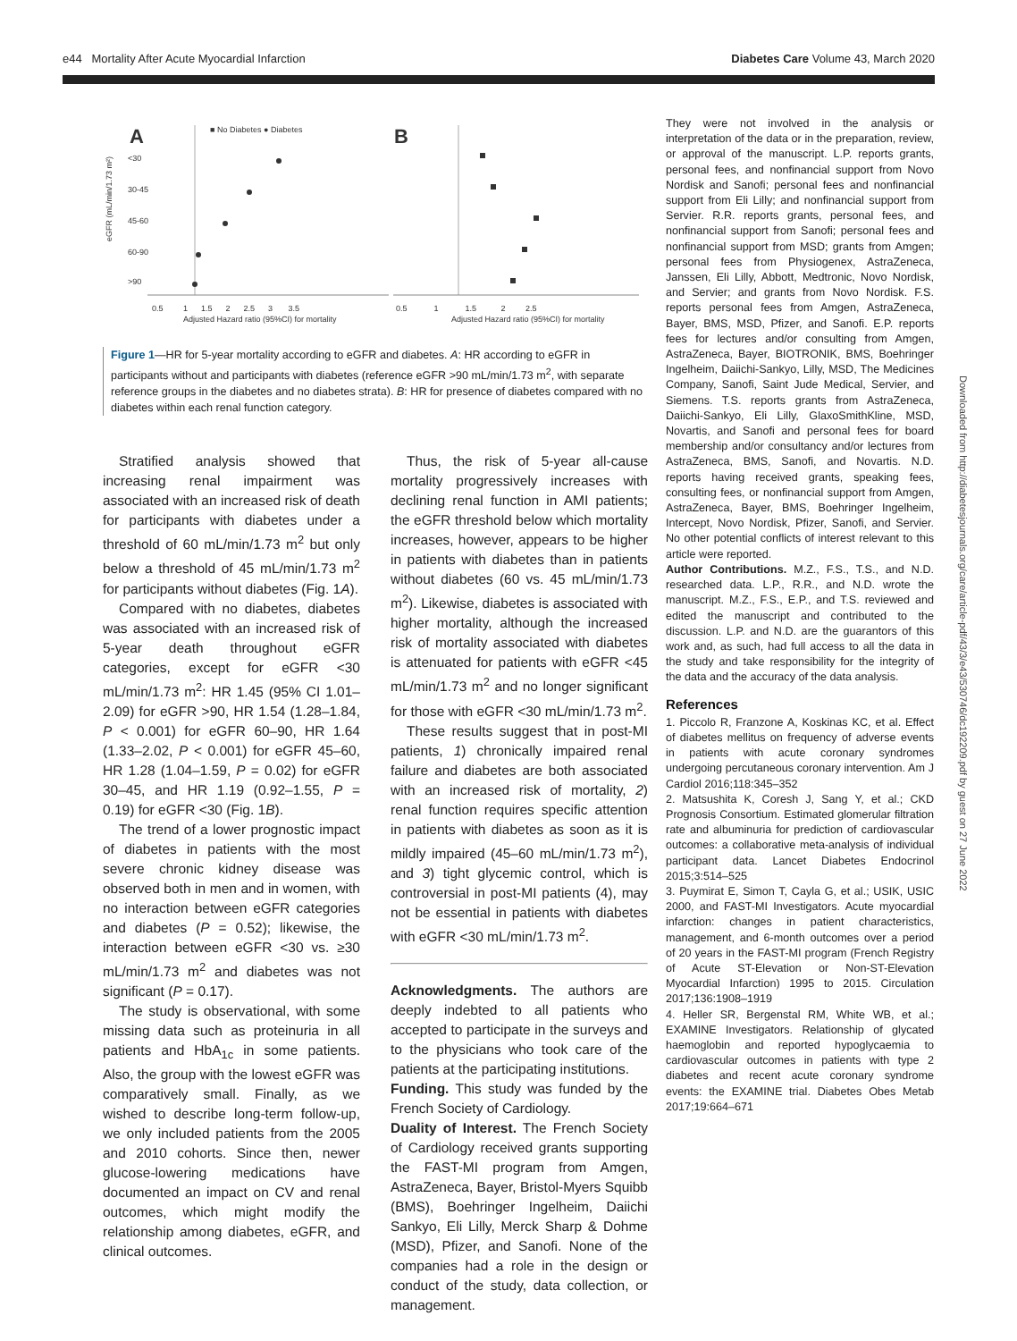e44 Mortality After Acute Myocardial Infarction Diabetes Care Volume 43, March 2020
A
B
■ No Diabetes ● Diabetes
eGFR (mL/min/1.73 m²)
<30
30-45
45-60
60-90
>90
0.5 1 1.5 2 2.5 3 3.5
Adjusted Hazard ratio (95%CI) for mortality
0.5 1 1.5 2 2.5
Adjusted Hazard ratio (95%CI) for mortality
Figure 1—HR for 5-year mortality according to eGFR and diabetes. A: HR according to eGFR in participants without and participants with diabetes (reference eGFR >90 mL/min/1.73 m<sup>2</sup>, with separate reference groups in the diabetes and no diabetes strata). B: HR for presence of diabetes compared with no diabetes within each renal function category.
Stratified analysis showed that increasing renal impairment was associated with an increased risk of death for participants with diabetes under a threshold of 60 mL/min/1.73 m<sup>2</sup> but only below a threshold of 45 mL/min/1.73 m<sup>2</sup> for participants without diabetes (Fig. 1A).
Compared with no diabetes, diabetes was associated with an increased risk of 5-year death throughout eGFR categories, except for eGFR <30 mL/min/1.73 m<sup>2</sup>: HR 1.45 (95% CI 1.01–2.09) for eGFR >90, HR 1.54 (1.28–1.84, P < 0.001) for eGFR 60–90, HR 1.64 (1.33–2.02, P < 0.001) for eGFR 45–60, HR 1.28 (1.04–1.59, P = 0.02) for eGFR 30–45, and HR 1.19 (0.92–1.55, P = 0.19) for eGFR <30 (Fig. 1B).
The trend of a lower prognostic impact of diabetes in patients with the most severe chronic kidney disease was observed both in men and in women, with no interaction between eGFR categories and diabetes (P = 0.52); likewise, the interaction between eGFR <30 vs. ≥30 mL/min/1.73 m<sup>2</sup> and diabetes was not significant (P = 0.17).
The study is observational, with some missing data such as proteinuria in all patients and HbA<sub>1c</sub> in some patients. Also, the group with the lowest eGFR was comparatively small. Finally, as we wished to describe long-term follow-up, we only included patients from the 2005 and 2010 cohorts. Since then, newer glucose-lowering medications have documented an impact on CV and renal outcomes, which might modify the relationship among diabetes, eGFR, and clinical outcomes.
Thus, the risk of 5-year all-cause mortality progressively increases with declining renal function in AMI patients; the eGFR threshold below which mortality increases, however, appears to be higher in patients with diabetes than in patients without diabetes (60 vs. 45 mL/min/1.73 m<sup>2</sup>). Likewise, diabetes is associated with higher mortality, although the increased risk of mortality associated with diabetes is attenuated for patients with eGFR <45 mL/min/1.73 m<sup>2</sup> and no longer significant for those with eGFR <30 mL/min/1.73 m<sup>2</sup>.
These results suggest that in post-MI patients, 1) chronically impaired renal failure and diabetes are both associated with an increased risk of mortality, 2) renal function requires specific attention in patients with diabetes as soon as it is mildly impaired (45–60 mL/min/1.73 m<sup>2</sup>), and 3) tight glycemic control, which is controversial in post-MI patients (4), may not be essential in patients with diabetes with eGFR <30 mL/min/1.73 m<sup>2</sup>.
Acknowledgments. The authors are deeply indebted to all patients who accepted to participate in the surveys and to the physicians who took care of the patients at the participating institutions.
Funding. This study was funded by the French Society of Cardiology.
Duality of Interest. The French Society of Cardiology received grants supporting the FAST-MI program from Amgen, AstraZeneca, Bayer, Bristol-Myers Squibb (BMS), Boehringer Ingelheim, Daiichi Sankyo, Eli Lilly, Merck Sharp & Dohme (MSD), Pfizer, and Sanofi. None of the companies had a role in the design or conduct of the study, data collection, or management.
They were not involved in the analysis or interpretation of the data or in the preparation, review, or approval of the manuscript. L.P. reports grants, personal fees, and nonfinancial support from Novo Nordisk and Sanofi; personal fees and nonfinancial support from Eli Lilly; and nonfinancial support from Servier. R.R. reports grants, personal fees, and nonfinancial support from Sanofi; personal fees and nonfinancial support from MSD; grants from Amgen; personal fees from Physiogenex, AstraZeneca, Janssen, Eli Lilly, Abbott, Medtronic, Novo Nordisk, and Servier; and grants from Novo Nordisk. F.S. reports personal fees from Amgen, AstraZeneca, Bayer, BMS, MSD, Pfizer, and Sanofi. E.P. reports fees for lectures and/or consulting from Amgen, AstraZeneca, Bayer, BIOTRONIK, BMS, Boehringer Ingelheim, Daiichi-Sankyo, Lilly, MSD, The Medicines Company, Sanofi, Saint Jude Medical, Servier, and Siemens. T.S. reports grants from AstraZeneca, Daiichi-Sankyo, Eli Lilly, GlaxoSmithKline, MSD, Novartis, and Sanofi and personal fees for board membership and/or consultancy and/or lectures from AstraZeneca, BMS, Sanofi, and Novartis. N.D. reports having received grants, speaking fees, consulting fees, or nonfinancial support from Amgen, AstraZeneca, Bayer, BMS, Boehringer Ingelheim, Intercept, Novo Nordisk, Pfizer, Sanofi, and Servier. No other potential conflicts of interest relevant to this article were reported.
Author Contributions. M.Z., F.S., T.S., and N.D. researched data. L.P., R.R., and N.D. wrote the manuscript. M.Z., F.S., E.P., and T.S. reviewed and edited the manuscript and contributed to the discussion. L.P. and N.D. are the guarantors of this work and, as such, had full access to all the data in the study and take responsibility for the integrity of the data and the accuracy of the data analysis.
References
1. Piccolo R, Franzone A, Koskinas KC, et al. Effect of diabetes mellitus on frequency of adverse events in patients with acute coronary syndromes undergoing percutaneous coronary intervention. Am J Cardiol 2016;118:345–352
2. Matsushita K, Coresh J, Sang Y, et al.; CKD Prognosis Consortium. Estimated glomerular filtration rate and albuminuria for prediction of cardiovascular outcomes: a collaborative meta-analysis of individual participant data. Lancet Diabetes Endocrinol 2015;3:514–525
3. Puymirat E, Simon T, Cayla G, et al.; USIK, USIC 2000, and FAST-MI Investigators. Acute myocardial infarction: changes in patient characteristics, management, and 6-month outcomes over a period of 20 years in the FAST-MI program (French Registry of Acute ST-Elevation or Non-ST-Elevation Myocardial Infarction) 1995 to 2015. Circulation 2017;136:1908–1919
4. Heller SR, Bergenstal RM, White WB, et al.; EXAMINE Investigators. Relationship of glycated haemoglobin and reported hypoglycaemia to cardiovascular outcomes in patients with type 2 diabetes and recent acute coronary syndrome events: the EXAMINE trial. Diabetes Obes Metab 2017;19:664–671
Downloaded from http://diabetesjournals.org/care/article-pdf/43/3/e43/530746/dc192209.pdf by guest on 27 June 2022